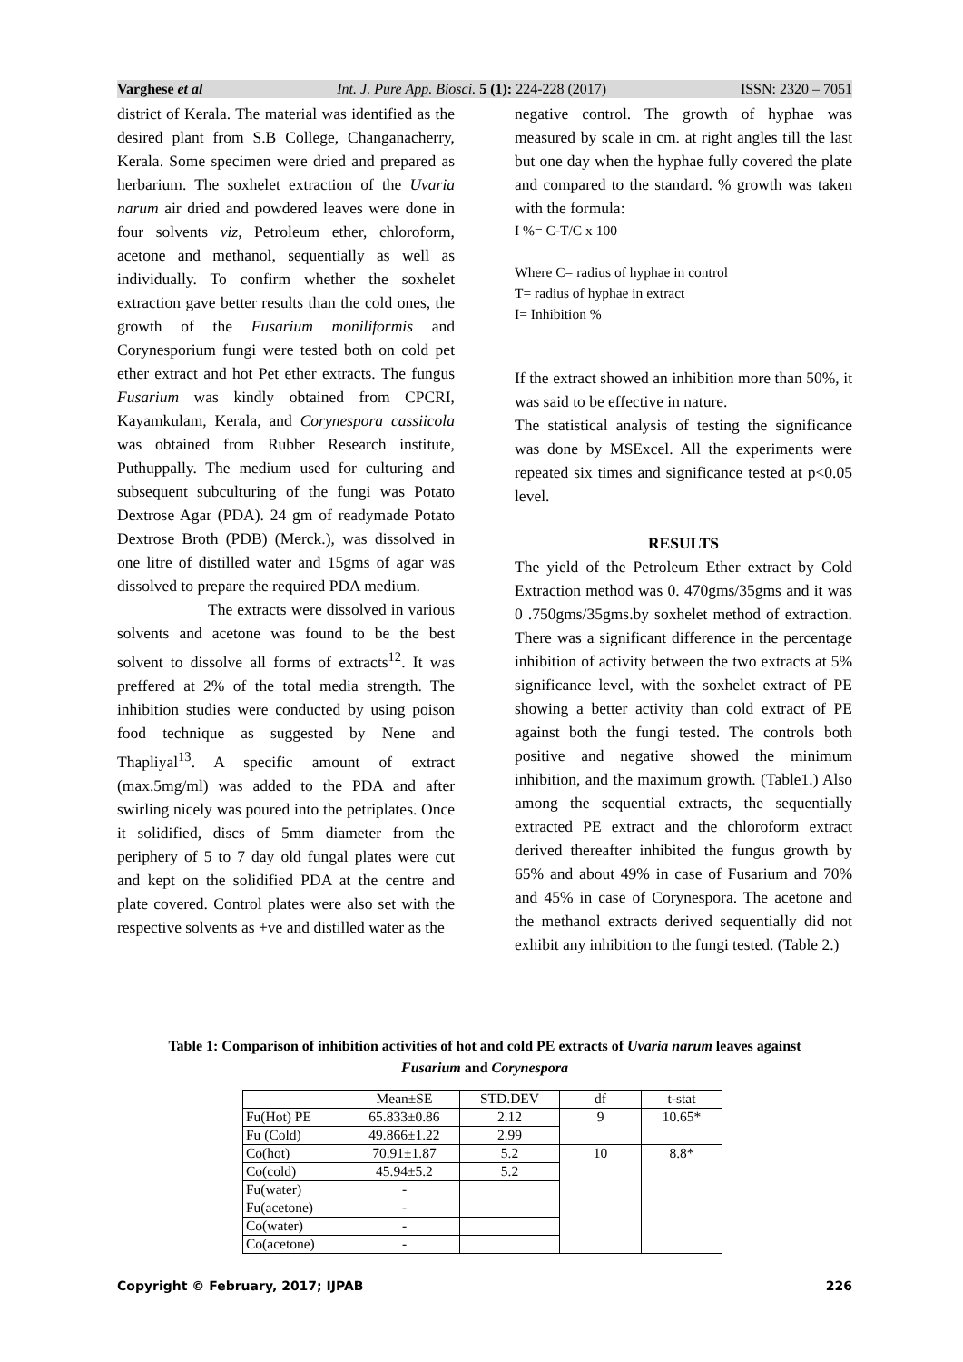Varghese et al Int. J. Pure App. Biosci. 5 (1): 224-228 (2017) ISSN: 2320 – 7051
district of Kerala. The material was identified as the desired plant from S.B College, Changanacherry, Kerala. Some specimen were dried and prepared as herbarium. The soxhelet extraction of the Uvaria narum air dried and powdered leaves were done in four solvents viz, Petroleum ether, chloroform, acetone and methanol, sequentially as well as individually. To confirm whether the soxhelet extraction gave better results than the cold ones, the growth of the Fusarium moniliformis and Corynesporium fungi were tested both on cold pet ether extract and hot Pet ether extracts. The fungus Fusarium was kindly obtained from CPCRI, Kayamkulam, Kerala, and Corynespora cassiicola was obtained from Rubber Research institute, Puthuppally. The medium used for culturing and subsequent subculturing of the fungi was Potato Dextrose Agar (PDA). 24 gm of readymade Potato Dextrose Broth (PDB) (Merck.), was dissolved in one litre of distilled water and 15gms of agar was dissolved to prepare the required PDA medium.
The extracts were dissolved in various solvents and acetone was found to be the best solvent to dissolve all forms of extracts<sup>12</sup>. It was preffered at 2% of the total media strength. The inhibition studies were conducted by using poison food technique as suggested by Nene and Thapliyal<sup>13</sup>. A specific amount of extract (max.5mg/ml) was added to the PDA and after swirling nicely was poured into the petriplates. Once it solidified, discs of 5mm diameter from the periphery of 5 to 7 day old fungal plates were cut and kept on the solidified PDA at the centre and plate covered. Control plates were also set with the respective solvents as +ve and distilled water as the
negative control. The growth of hyphae was measured by scale in cm. at right angles till the last but one day when the hyphae fully covered the plate and compared to the standard. % growth was taken with the formula:
I %= C-T/C x 100
Where C= radius of hyphae in control
T= radius of hyphae in extract
I= Inhibition %
If the extract showed an inhibition more than 50%, it was said to be effective in nature.
The statistical analysis of testing the significance was done by MSExcel. All the experiments were repeated six times and significance tested at p<0.05 level.
RESULTS
The yield of the Petroleum Ether extract by Cold Extraction method was 0. 470gms/35gms and it was 0 .750gms/35gms.by soxhelet method of extraction. There was a significant difference in the percentage inhibition of activity between the two extracts at 5% significance level, with the soxhelet extract of PE showing a better activity than cold extract of PE against both the fungi tested. The controls both positive and negative showed the minimum inhibition, and the maximum growth. (Table1.) Also among the sequential extracts, the sequentially extracted PE extract and the chloroform extract derived thereafter inhibited the fungus growth by 65% and about 49% in case of Fusarium and 70% and 45% in case of Corynespora. The acetone and the methanol extracts derived sequentially did not exhibit any inhibition to the fungi tested. (Table 2.)
Table 1: Comparison of inhibition activities of hot and cold PE extracts of Uvaria narum leaves against
Fusarium and Corynespora
| | Mean±SE | STD.DEV | df | t-stat |
| Fu(Hot) PE | 65.833±0.86 | 2.12 | 9 | 10.65* |
| Fu (Cold) | 49.866±1.22 | 2.99 | | |
| Co(hot) | 70.91±1.87 | 5.2 | 10 | 8.8* |
| Co(cold) | 45.94±5.2 | 5.2 | | |
| Fu(water) | - | | | |
| Fu(acetone) | - | | | |
| Co(water) | - | | | |
| Co(acetone) | - | | | |
Copyright © February, 2017; IJPAB 226